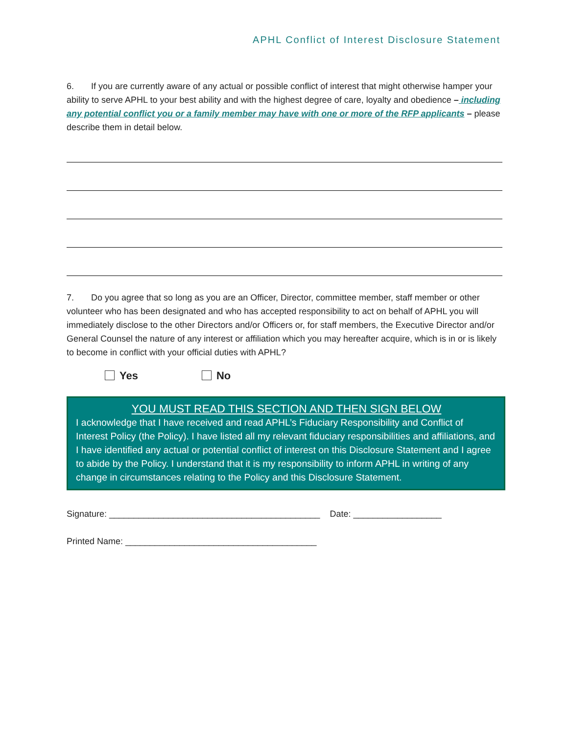APHL Conflict of Interest Disclosure Statement
6. If you are currently aware of any actual or possible conflict of interest that might otherwise hamper your ability to serve APHL to your best ability and with the highest degree of care, loyalty and obedience – including any potential conflict you or a family member may have with one or more of the RFP applicants – please describe them in detail below.
7. Do you agree that so long as you are an Officer, Director, committee member, staff member or other volunteer who has been designated and who has accepted responsibility to act on behalf of APHL you will immediately disclose to the other Directors and/or Officers or, for staff members, the Executive Director and/or General Counsel the nature of any interest or affiliation which you may hereafter acquire, which is in or is likely to become in conflict with your official duties with APHL?
Yes No
YOU MUST READ THIS SECTION AND THEN SIGN BELOW
I acknowledge that I have received and read APHL’s Fiduciary Responsibility and Conflict of Interest Policy (the Policy). I have listed all my relevant fiduciary responsibilities and affiliations, and I have identified any actual or potential conflict of interest on this Disclosure Statement and I agree to abide by the Policy. I understand that it is my responsibility to inform APHL in writing of any change in circumstances relating to the Policy and this Disclosure Statement.
Signature: ___________________________________________ Date: __________________
Printed Name: _______________________________________